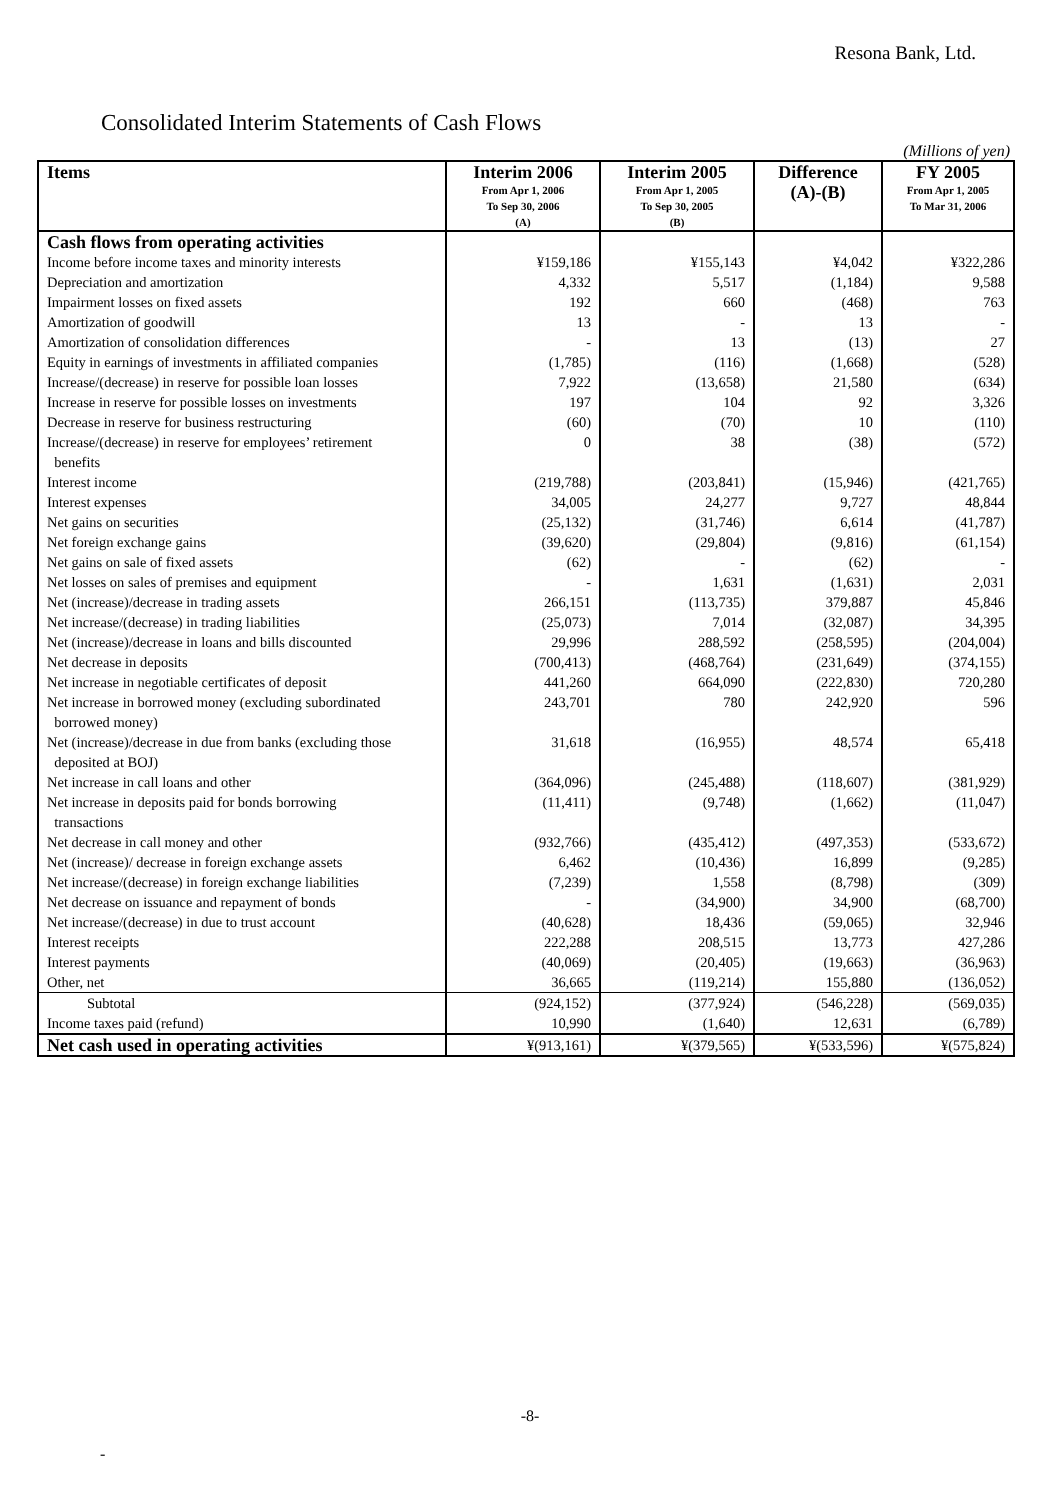Resona Bank, Ltd.
Consolidated Interim Statements of Cash Flows
(Millions of yen)
| Items | Interim 2006 From Apr 1, 2006 To Sep 30, 2006 (A) | Interim 2005 From Apr 1, 2005 To Sep 30, 2005 (B) | Difference (A)-(B) | FY 2005 From Apr 1, 2005 To Mar 31, 2006 |
| --- | --- | --- | --- | --- |
| Cash flows from operating activities | | | | |
| Income before income taxes and minority interests | ¥159,186 | ¥155,143 | ¥4,042 | ¥322,286 |
| Depreciation and amortization | 4,332 | 5,517 | (1,184) | 9,588 |
| Impairment losses on fixed assets | 192 | 660 | (468) | 763 |
| Amortization of goodwill | 13 | - | 13 | - |
| Amortization of consolidation differences | - | 13 | (13) | 27 |
| Equity in earnings of investments in affiliated companies | (1,785) | (116) | (1,668) | (528) |
| Increase/(decrease) in reserve for possible loan losses | 7,922 | (13,658) | 21,580 | (634) |
| Increase in reserve for possible losses on investments | 197 | 104 | 92 | 3,326 |
| Decrease in reserve for business restructuring | (60) | (70) | 10 | (110) |
| Increase/(decrease) in reserve for employees’ retirement benefits | 0 | 38 | (38) | (572) |
| Interest income | (219,788) | (203,841) | (15,946) | (421,765) |
| Interest expenses | 34,005 | 24,277 | 9,727 | 48,844 |
| Net gains on securities | (25,132) | (31,746) | 6,614 | (41,787) |
| Net foreign exchange gains | (39,620) | (29,804) | (9,816) | (61,154) |
| Net gains on sale of fixed assets | (62) | - | (62) | - |
| Net losses on sales of premises and equipment | - | 1,631 | (1,631) | 2,031 |
| Net (increase)/decrease in trading assets | 266,151 | (113,735) | 379,887 | 45,846 |
| Net increase/(decrease) in trading liabilities | (25,073) | 7,014 | (32,087) | 34,395 |
| Net (increase)/decrease in loans and bills discounted | 29,996 | 288,592 | (258,595) | (204,004) |
| Net decrease in deposits | (700,413) | (468,764) | (231,649) | (374,155) |
| Net increase in negotiable certificates of deposit | 441,260 | 664,090 | (222,830) | 720,280 |
| Net increase in borrowed money (excluding subordinated borrowed money) | 243,701 | 780 | 242,920 | 596 |
| Net (increase)/decrease in due from banks (excluding those deposited at BOJ) | 31,618 | (16,955) | 48,574 | 65,418 |
| Net increase in call loans and other | (364,096) | (245,488) | (118,607) | (381,929) |
| Net increase in deposits paid for bonds borrowing transactions | (11,411) | (9,748) | (1,662) | (11,047) |
| Net decrease in call money and other | (932,766) | (435,412) | (497,353) | (533,672) |
| Net (increase)/ decrease in foreign exchange assets | 6,462 | (10,436) | 16,899 | (9,285) |
| Net increase/(decrease) in foreign exchange liabilities | (7,239) | 1,558 | (8,798) | (309) |
| Net decrease on issuance and repayment of bonds | - | (34,900) | 34,900 | (68,700) |
| Net increase/(decrease) in due to trust account | (40,628) | 18,436 | (59,065) | 32,946 |
| Interest receipts | 222,288 | 208,515 | 13,773 | 427,286 |
| Interest payments | (40,069) | (20,405) | (19,663) | (36,963) |
| Other, net | 36,665 | (119,214) | 155,880 | (136,052) |
| Subtotal | (924,152) | (377,924) | (546,228) | (569,035) |
| Income taxes paid (refund) | 10,990 | (1,640) | 12,631 | (6,789) |
| Net cash used in operating activities | ¥(913,161) | ¥(379,565) | ¥(533,596) | ¥(575,824) |
-8-
-